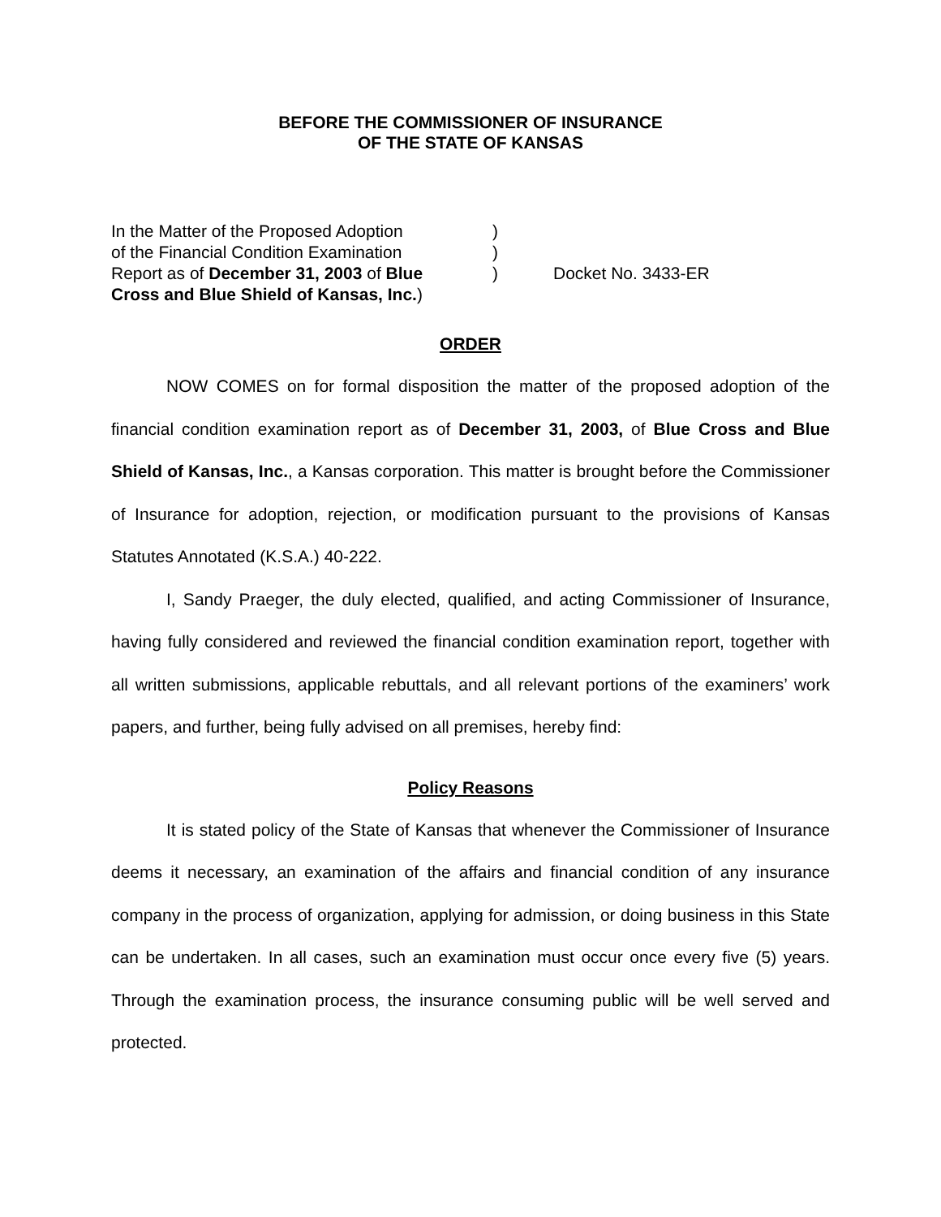BEFORE THE COMMISSIONER OF INSURANCE
OF THE STATE OF KANSAS
In the Matter of the Proposed Adoption
of the Financial Condition Examination
Report as of December 31, 2003 of Blue
Cross and Blue Shield of Kansas, Inc.)
)
)
)
Docket No. 3433-ER
ORDER
NOW COMES on for formal disposition the matter of the proposed adoption of the financial condition examination report as of December 31, 2003, of Blue Cross and Blue Shield of Kansas, Inc., a Kansas corporation. This matter is brought before the Commissioner of Insurance for adoption, rejection, or modification pursuant to the provisions of Kansas Statutes Annotated (K.S.A.) 40-222.
I, Sandy Praeger, the duly elected, qualified, and acting Commissioner of Insurance, having fully considered and reviewed the financial condition examination report, together with all written submissions, applicable rebuttals, and all relevant portions of the examiners’ work papers, and further, being fully advised on all premises, hereby find:
Policy Reasons
It is stated policy of the State of Kansas that whenever the Commissioner of Insurance deems it necessary, an examination of the affairs and financial condition of any insurance company in the process of organization, applying for admission, or doing business in this State can be undertaken. In all cases, such an examination must occur once every five (5) years. Through the examination process, the insurance consuming public will be well served and protected.